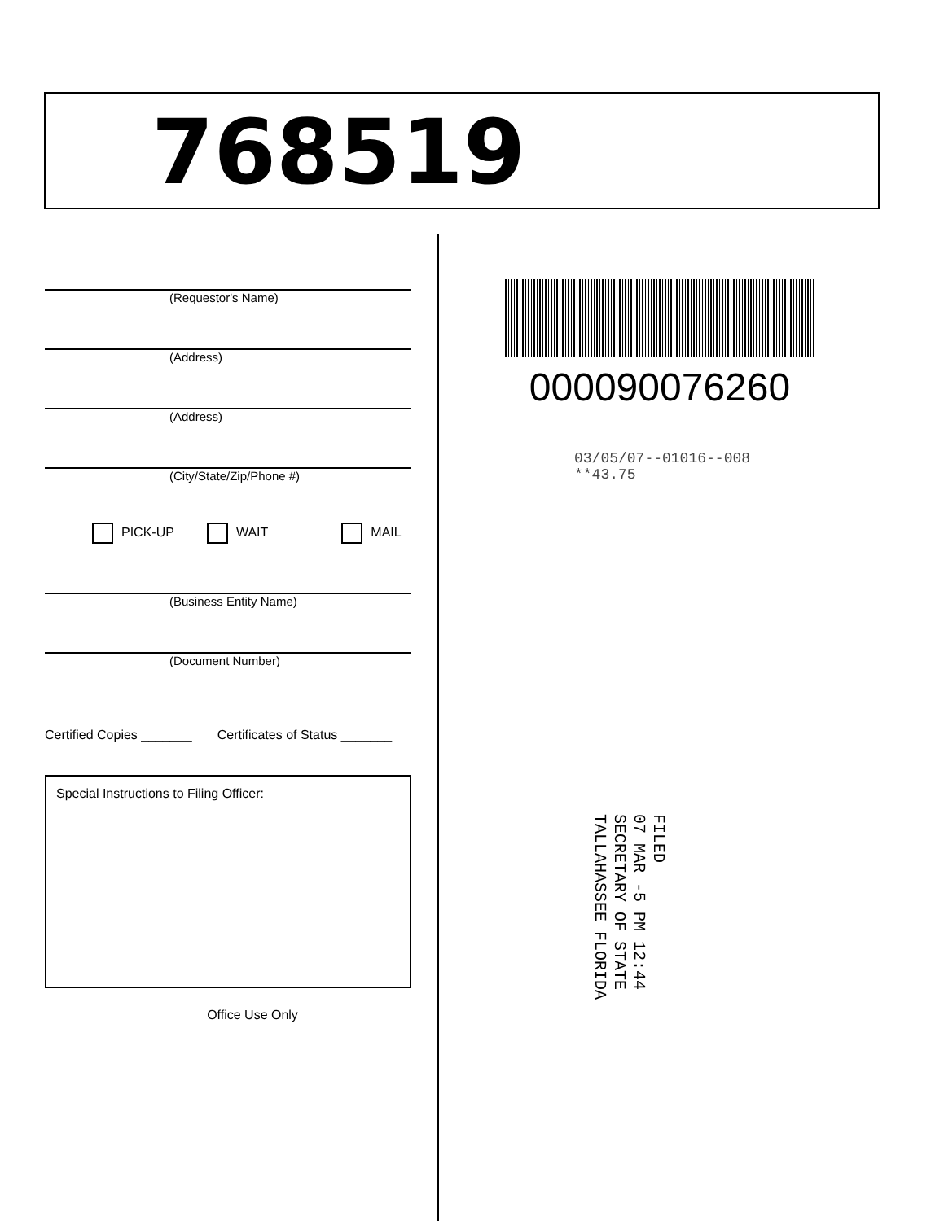768519
(Requestor's Name)
(Address)
(Address)
(City/State/Zip/Phone #)
PICK-UP WAIT MAIL
(Business Entity Name)
(Document Number)
Certified Copies _______ Certificates of Status _______
Special Instructions to Filing Officer:
Office Use Only
000090076260
03/05/07--01016--008 **43.75
FILED
07 MAR -5 PM 12:44
SECRETARY OF STATE
TALLAHASSEE FLORIDA